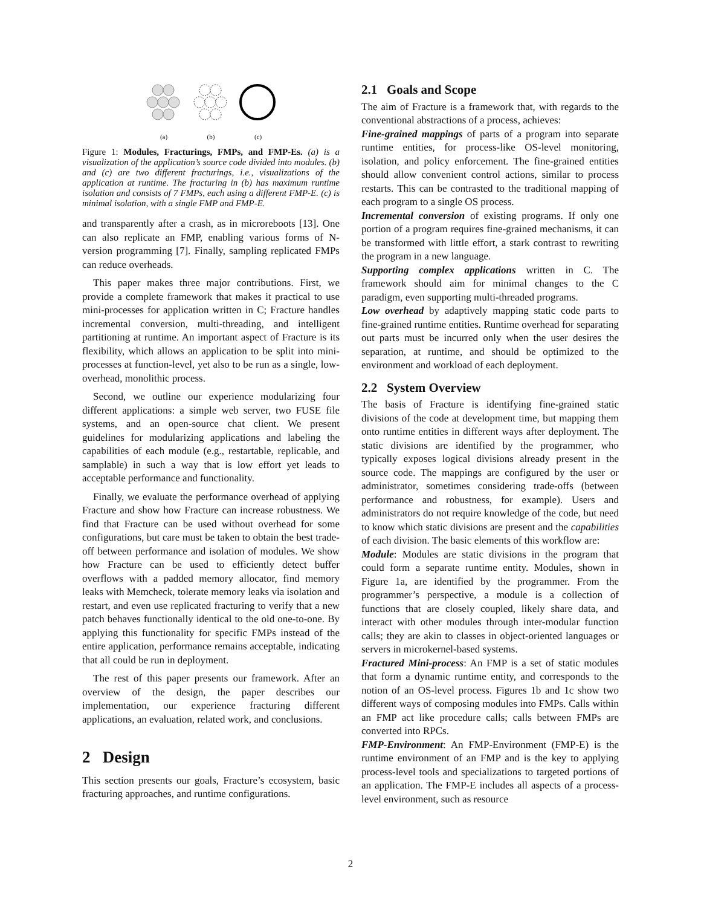(a)
(b)
(c)
Figure 1: Modules, Fracturings, FMPs, and FMP-Es. (a) is a visualization of the application’s source code divided into modules. (b) and (c) are two different fracturings, i.e., visualizations of the application at runtime. The fracturing in (b) has maximum runtime isolation and consists of 7 FMPs, each using a different FMP-E. (c) is minimal isolation, with a single FMP and FMP-E.
and transparently after a crash, as in microreboots [13]. One can also replicate an FMP, enabling various forms of N-version programming [7]. Finally, sampling replicated FMPs can reduce overheads.
This paper makes three major contributions. First, we provide a complete framework that makes it practical to use mini-processes for application written in C; Fracture handles incremental conversion, multi-threading, and intelligent partitioning at runtime. An important aspect of Fracture is its flexibility, which allows an application to be split into mini-processes at function-level, yet also to be run as a single, low-overhead, monolithic process.
Second, we outline our experience modularizing four different applications: a simple web server, two FUSE file systems, and an open-source chat client. We present guidelines for modularizing applications and labeling the capabilities of each module (e.g., restartable, replicable, and samplable) in such a way that is low effort yet leads to acceptable performance and functionality.
Finally, we evaluate the performance overhead of applying Fracture and show how Fracture can increase robustness. We find that Fracture can be used without overhead for some configurations, but care must be taken to obtain the best trade-off between performance and isolation of modules. We show how Fracture can be used to efficiently detect buffer overflows with a padded memory allocator, find memory leaks with Memcheck, tolerate memory leaks via isolation and restart, and even use replicated fracturing to verify that a new patch behaves functionally identical to the old one-to-one. By applying this functionality for specific FMPs instead of the entire application, performance remains acceptable, indicating that all could be run in deployment.
The rest of this paper presents our framework. After an overview of the design, the paper describes our implementation, our experience fracturing different applications, an evaluation, related work, and conclusions.
2 Design
This section presents our goals, Fracture’s ecosystem, basic fracturing approaches, and runtime configurations.
2.1 Goals and Scope
The aim of Fracture is a framework that, with regards to the conventional abstractions of a process, achieves:
Fine-grained mappings of parts of a program into separate runtime entities, for process-like OS-level monitoring, isolation, and policy enforcement. The fine-grained entities should allow convenient control actions, similar to process restarts. This can be contrasted to the traditional mapping of each program to a single OS process.
Incremental conversion of existing programs. If only one portion of a program requires fine-grained mechanisms, it can be transformed with little effort, a stark contrast to rewriting the program in a new language.
Supporting complex applications written in C. The framework should aim for minimal changes to the C paradigm, even supporting multi-threaded programs.
Low overhead by adaptively mapping static code parts to fine-grained runtime entities. Runtime overhead for separating out parts must be incurred only when the user desires the separation, at runtime, and should be optimized to the environment and workload of each deployment.
2.2 System Overview
The basis of Fracture is identifying fine-grained static divisions of the code at development time, but mapping them onto runtime entities in different ways after deployment. The static divisions are identified by the programmer, who typically exposes logical divisions already present in the source code. The mappings are configured by the user or administrator, sometimes considering trade-offs (between performance and robustness, for example). Users and administrators do not require knowledge of the code, but need to know which static divisions are present and the capabilities of each division. The basic elements of this workflow are:
Module: Modules are static divisions in the program that could form a separate runtime entity. Modules, shown in Figure 1a, are identified by the programmer. From the programmer’s perspective, a module is a collection of functions that are closely coupled, likely share data, and interact with other modules through inter-modular function calls; they are akin to classes in object-oriented languages or servers in microkernel-based systems.
Fractured Mini-process: An FMP is a set of static modules that form a dynamic runtime entity, and corresponds to the notion of an OS-level process. Figures 1b and 1c show two different ways of composing modules into FMPs. Calls within an FMP act like procedure calls; calls between FMPs are converted into RPCs.
FMP-Environment: An FMP-Environment (FMP-E) is the runtime environment of an FMP and is the key to applying process-level tools and specializations to targeted portions of an application. The FMP-E includes all aspects of a process-level environment, such as resource
2